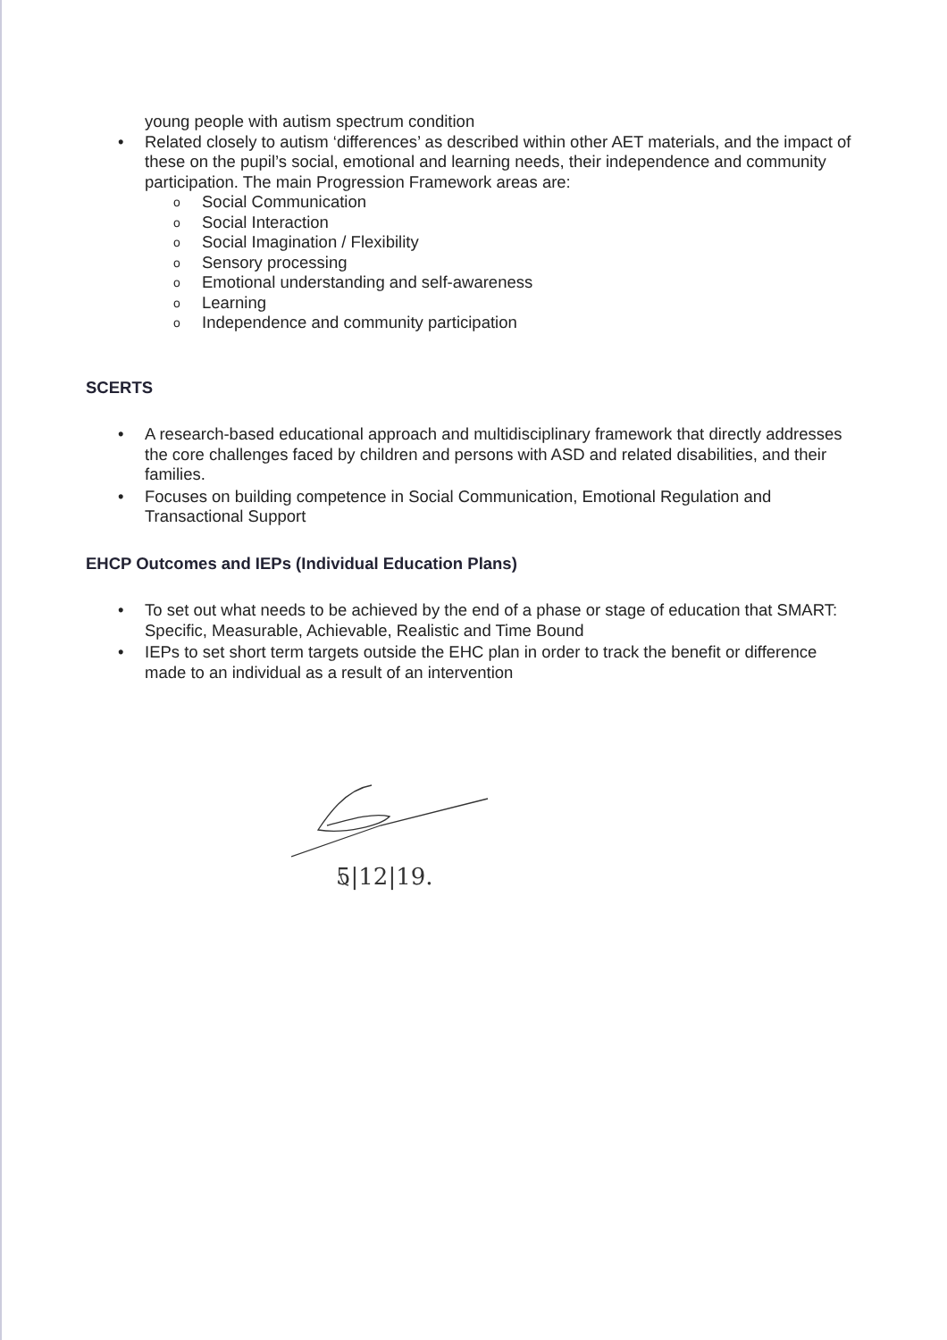young people with autism spectrum condition
• Related closely to autism ‘differences’ as described within other AET materials, and the impact of these on the pupil’s social, emotional and learning needs, their independence and community participation. The main Progression Framework areas are:
o Social Communication
o Social Interaction
o Social Imagination / Flexibility
o Sensory processing
o Emotional understanding and self-awareness
o Learning
o Independence and community participation
SCERTS
• A research-based educational approach and multidisciplinary framework that directly addresses the core challenges faced by children and persons with ASD and related disabilities, and their families.
• Focuses on building competence in Social Communication, Emotional Regulation and Transactional Support
EHCP Outcomes and IEPs (Individual Education Plans)
• To set out what needs to be achieved by the end of a phase or stage of education that SMART: Specific, Measurable, Achievable, Realistic and Time Bound
• IEPs to set short term targets outside the EHC plan in order to track the benefit or difference made to an individual as a result of an intervention
5|12|19.